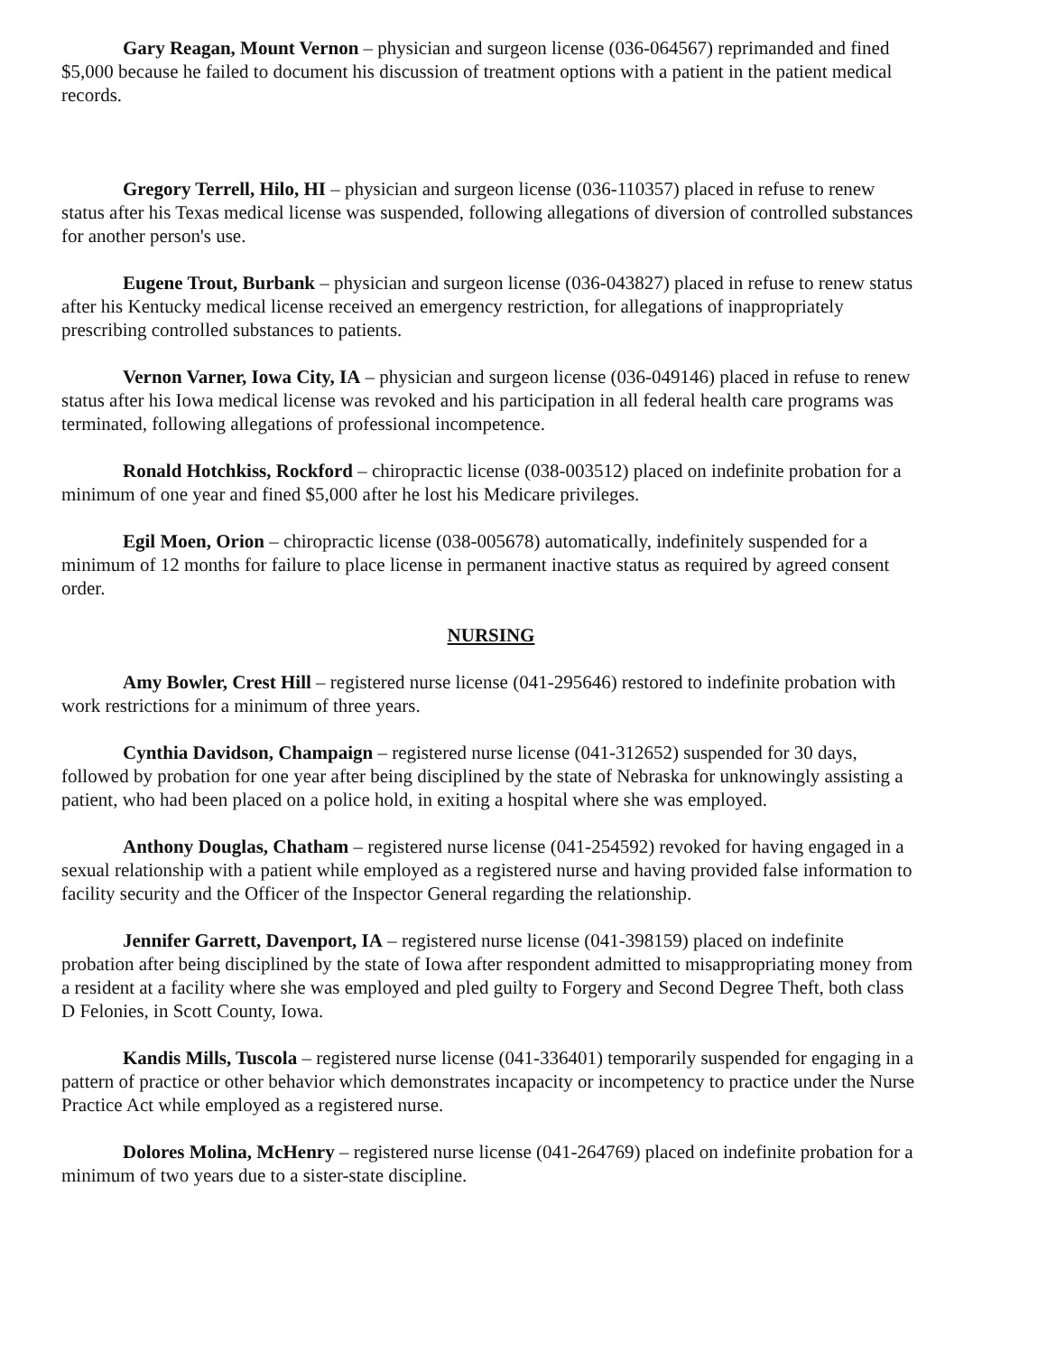Gary Reagan, Mount Vernon – physician and surgeon license (036-064567) reprimanded and fined $5,000 because he failed to document his discussion of treatment options with a patient in the patient medical records.
Gregory Terrell, Hilo, HI – physician and surgeon license (036-110357) placed in refuse to renew status after his Texas medical license was suspended, following allegations of diversion of controlled substances for another person's use.
Eugene Trout, Burbank – physician and surgeon license (036-043827) placed in refuse to renew status after his Kentucky medical license received an emergency restriction, for allegations of inappropriately prescribing controlled substances to patients.
Vernon Varner, Iowa City, IA – physician and surgeon license (036-049146) placed in refuse to renew status after his Iowa medical license was revoked and his participation in all federal health care programs was terminated, following allegations of professional incompetence.
Ronald Hotchkiss, Rockford – chiropractic license (038-003512) placed on indefinite probation for a minimum of one year and fined $5,000 after he lost his Medicare privileges.
Egil Moen, Orion – chiropractic license (038-005678) automatically, indefinitely suspended for a minimum of 12 months for failure to place license in permanent inactive status as required by agreed consent order.
NURSING
Amy Bowler, Crest Hill – registered nurse license (041-295646) restored to indefinite probation with work restrictions for a minimum of three years.
Cynthia Davidson, Champaign – registered nurse license (041-312652) suspended for 30 days, followed by probation for one year after being disciplined by the state of Nebraska for unknowingly assisting a patient, who had been placed on a police hold, in exiting a hospital where she was employed.
Anthony Douglas, Chatham – registered nurse license (041-254592) revoked for having engaged in a sexual relationship with a patient while employed as a registered nurse and having provided false information to facility security and the Officer of the Inspector General regarding the relationship.
Jennifer Garrett, Davenport, IA – registered nurse license (041-398159) placed on indefinite probation after being disciplined by the state of Iowa after respondent admitted to misappropriating money from a resident at a facility where she was employed and pled guilty to Forgery and Second Degree Theft, both class D Felonies, in Scott County, Iowa.
Kandis Mills, Tuscola – registered nurse license (041-336401) temporarily suspended for engaging in a pattern of practice or other behavior which demonstrates incapacity or incompetency to practice under the Nurse Practice Act while employed as a registered nurse.
Dolores Molina, McHenry – registered nurse license (041-264769) placed on indefinite probation for a minimum of two years due to a sister-state discipline.